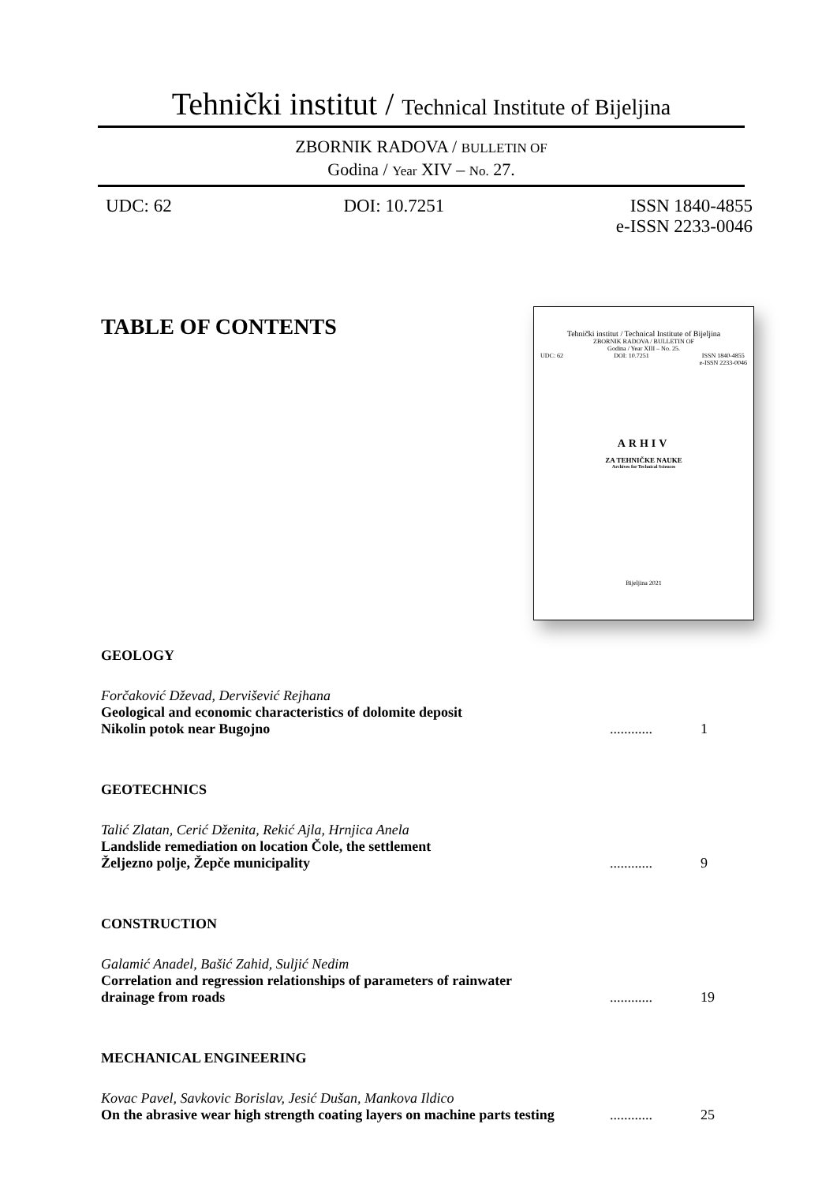Tehnički institut / Technical Institute of Bijeljina
ZBORNIK RADOVA / BULLETIN OF
Godina / Year XIV – No. 27.
UDC: 62 DOI: 10.7251 ISSN 1840-4855
e-ISSN 2233-0046
TABLE OF CONTENTS
Tehnički institut / Technical Institute of Bijeljina
ZBORNIK RADOVA / BULLETIN OF
Godina / Year XIII – No. 25.
UDC: 62 DOI: 10.7251 ISSN 1840-4855
e-ISSN 2233-0046
ARHIV
ZA TEHNIČKE NAUKE
Archives for Technical Sciences
Bijeljina 2021
GEOLOGY
Forčaković Dževad, Dervišević Rejhana
Geological and economic characteristics of dolomite deposit
Nikolin potok near Bugojno
............
1
GEOTECHNICS
Talić Zlatan, Cerić Dženita, Rekić Ajla, Hrnjica Anela
Landslide remediation on location Čole, the settlement
Željezno polje, Žepče municipality
............
9
CONSTRUCTION
Galamić Anadel, Bašić Zahid, Suljić Nedim
Correlation and regression relationships of parameters of rainwater
drainage from roads
............
19
MECHANICAL ENGINEERING
Kovac Pavel, Savkovic Borislav, Jesić Dušan, Mankova Ildico
On the abrasive wear high strength coating layers on machine parts testing
............
25